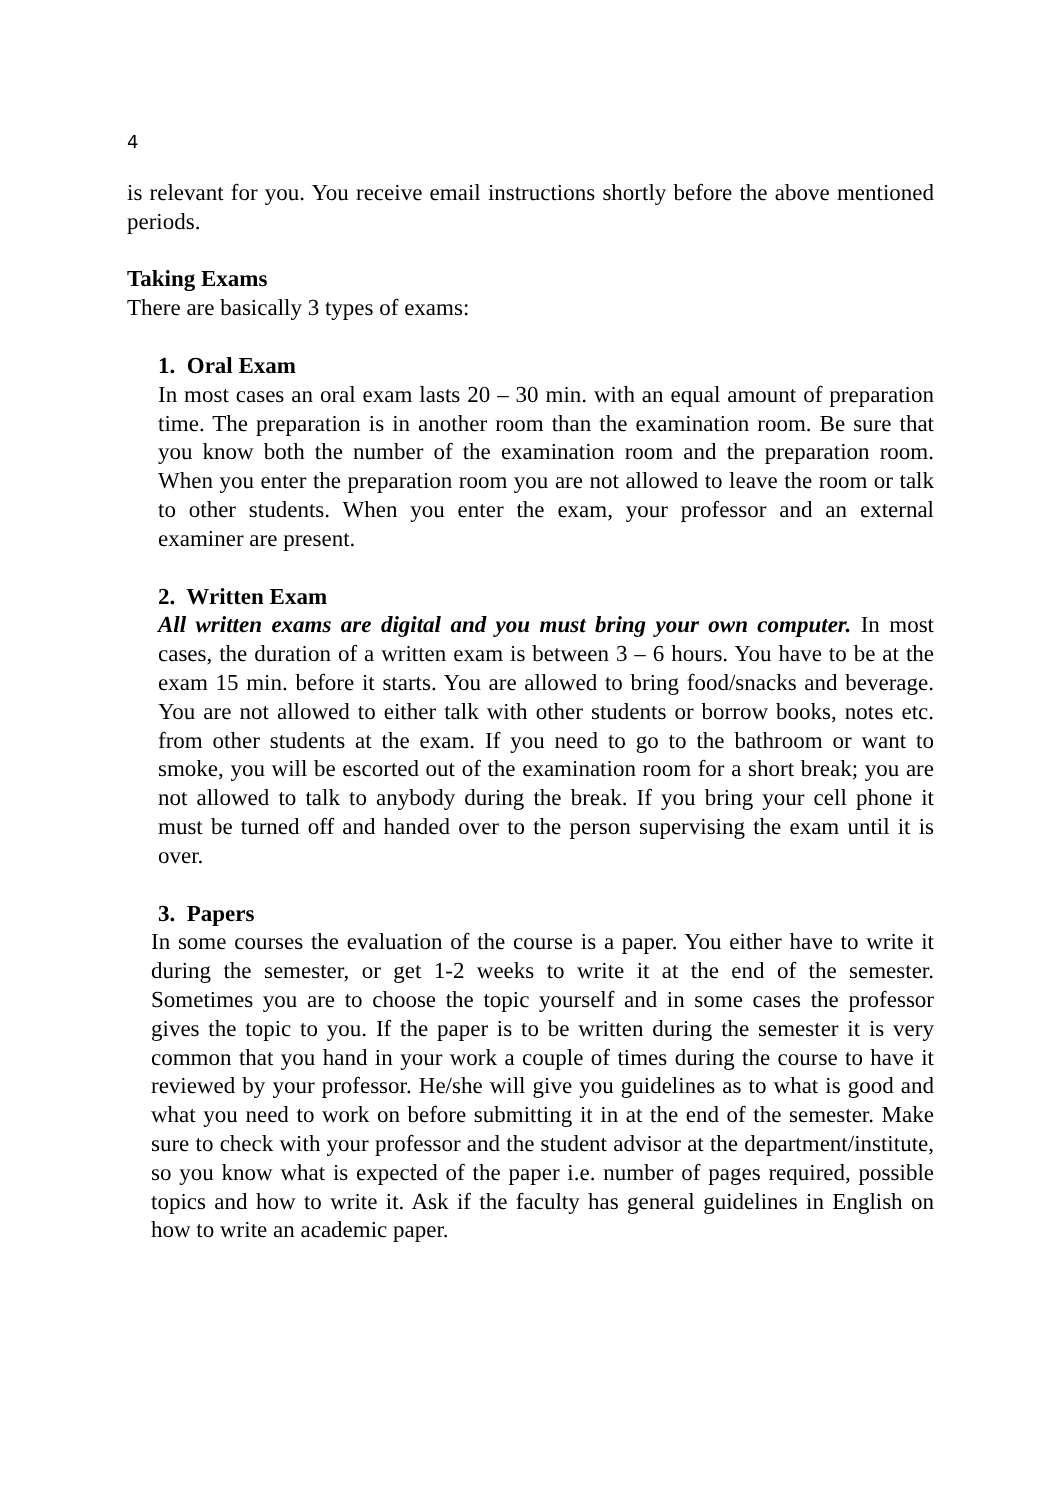4
is relevant for you. You receive email instructions shortly before the above mentioned periods.
Taking Exams
There are basically 3 types of exams:
1. Oral Exam
In most cases an oral exam lasts 20 – 30 min. with an equal amount of preparation time. The preparation is in another room than the examination room. Be sure that you know both the number of the examination room and the preparation room. When you enter the preparation room you are not allowed to leave the room or talk to other students. When you enter the exam, your professor and an external examiner are present.
2. Written Exam
All written exams are digital and you must bring your own computer. In most cases, the duration of a written exam is between 3 – 6 hours. You have to be at the exam 15 min. before it starts. You are allowed to bring food/snacks and beverage. You are not allowed to either talk with other students or borrow books, notes etc. from other students at the exam. If you need to go to the bathroom or want to smoke, you will be escorted out of the examination room for a short break; you are not allowed to talk to anybody during the break. If you bring your cell phone it must be turned off and handed over to the person supervising the exam until it is over.
3. Papers
In some courses the evaluation of the course is a paper. You either have to write it during the semester, or get 1-2 weeks to write it at the end of the semester. Sometimes you are to choose the topic yourself and in some cases the professor gives the topic to you. If the paper is to be written during the semester it is very common that you hand in your work a couple of times during the course to have it reviewed by your professor. He/she will give you guidelines as to what is good and what you need to work on before submitting it in at the end of the semester. Make sure to check with your professor and the student advisor at the department/institute, so you know what is expected of the paper i.e. number of pages required, possible topics and how to write it. Ask if the faculty has general guidelines in English on how to write an academic paper.